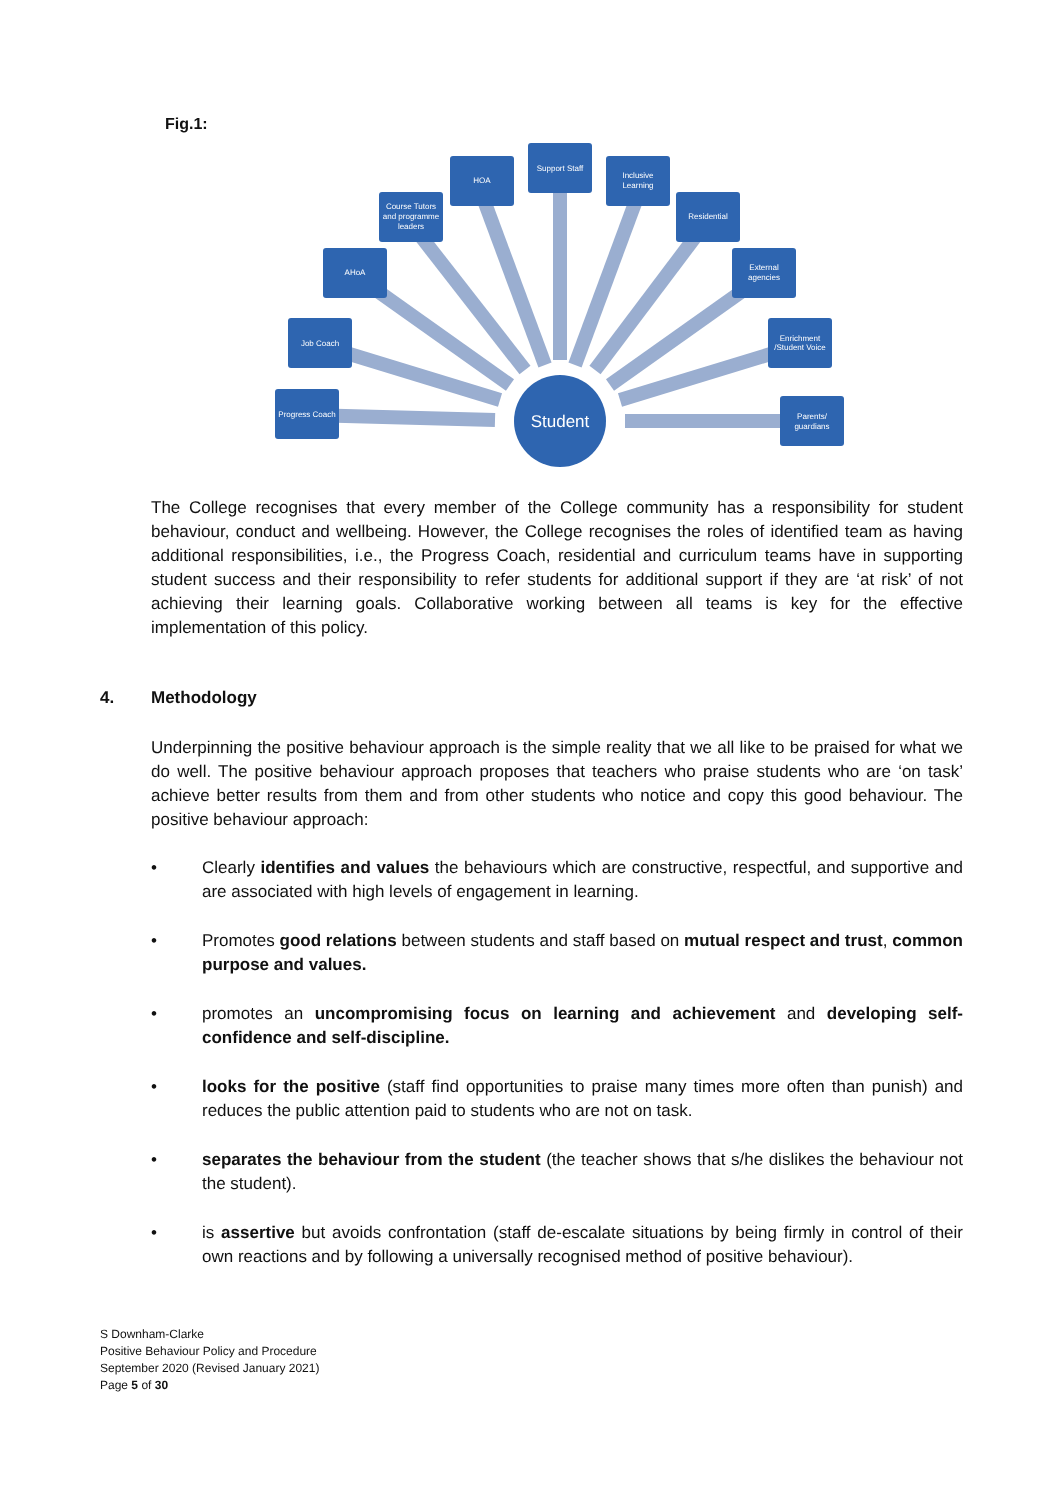Fig.1:
Progress Coach
Job Coach
AHoA
Course Tutors
and programme
leaders
HOA
Support Staff
Inclusive
Learning
Residential
External
agencies
Enrichment
/Student Voice
Parents/
guardians
Student
The College recognises that every member of the College community has a responsibility for student behaviour, conduct and wellbeing. However, the College recognises the roles of identified team as having additional responsibilities, i.e., the Progress Coach, residential and curriculum teams have in supporting student success and their responsibility to refer students for additional support if they are ‘at risk’ of not achieving their learning goals. Collaborative working between all teams is key for the effective implementation of this policy.
4. Methodology
Underpinning the positive behaviour approach is the simple reality that we all like to be praised for what we do well. The positive behaviour approach proposes that teachers who praise students who are ‘on task’ achieve better results from them and from other students who notice and copy this good behaviour. The positive behaviour approach:
• Clearly identifies and values the behaviours which are constructive, respectful, and supportive and are associated with high levels of engagement in learning.
• Promotes good relations between students and staff based on mutual respect and trust, common purpose and values.
• promotes an uncompromising focus on learning and achievement and developing self-confidence and self-discipline.
• looks for the positive (staff find opportunities to praise many times more often than punish) and reduces the public attention paid to students who are not on task.
• separates the behaviour from the student (the teacher shows that s/he dislikes the behaviour not the student).
• is assertive but avoids confrontation (staff de-escalate situations by being firmly in control of their own reactions and by following a universally recognised method of positive behaviour).
S Downham-Clarke
Positive Behaviour Policy and Procedure
September 2020 (Revised January 2021)
Page 5 of 30